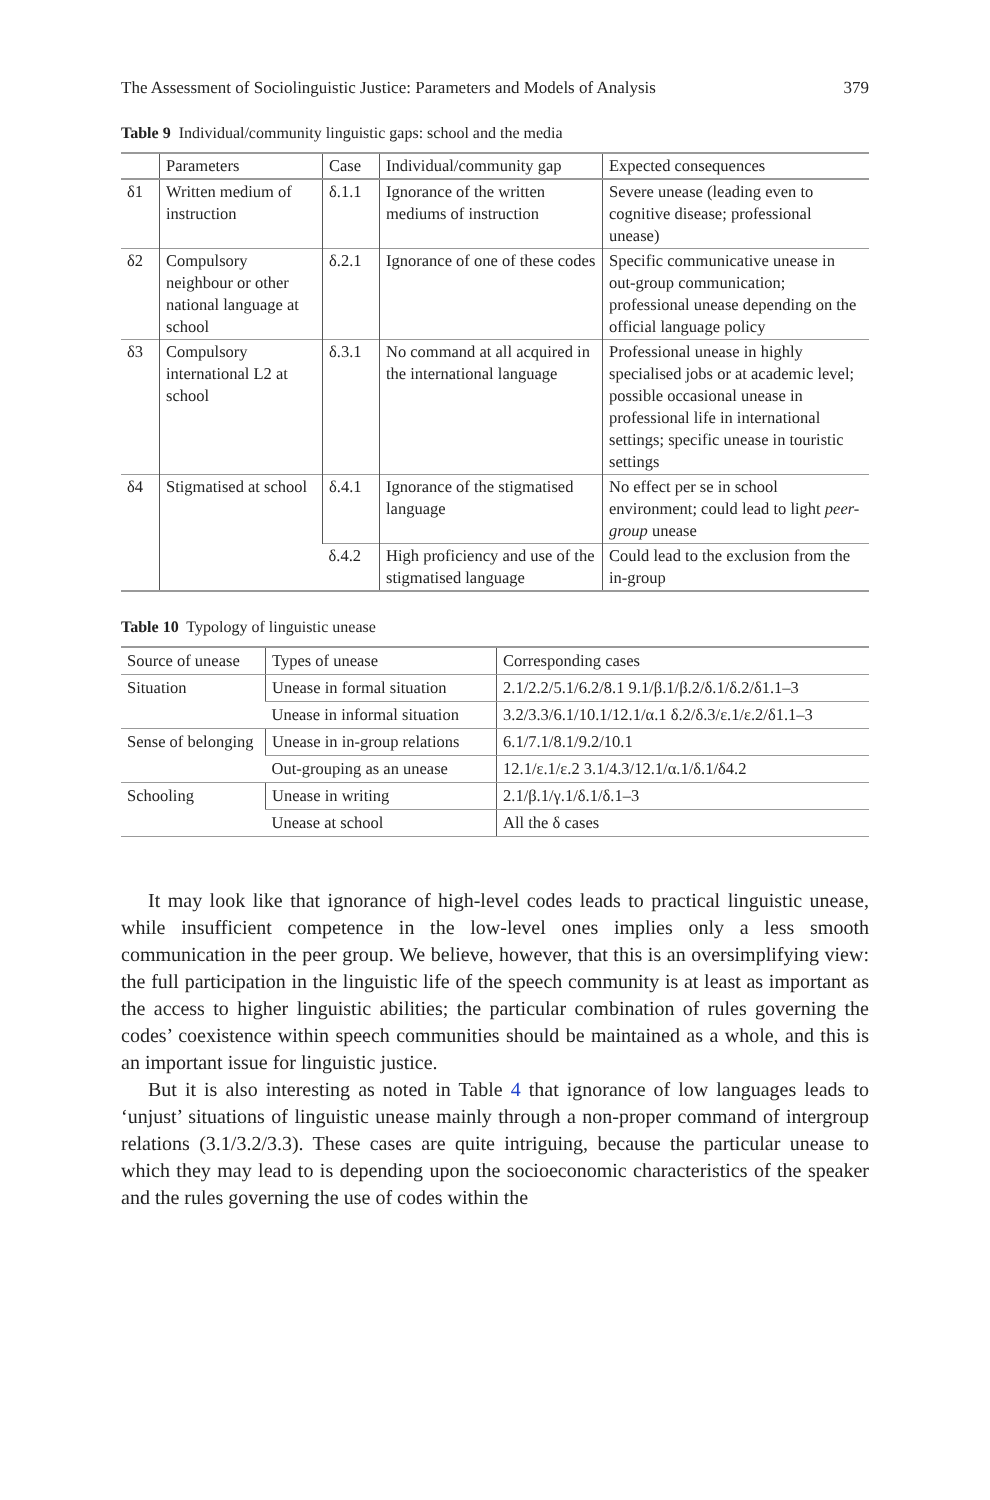The Assessment of Sociolinguistic Justice: Parameters and Models of Analysis 379
Table 9 Individual/community linguistic gaps: school and the media
| | Parameters | Case | Individual/community gap | Expected consequences |
| --- | --- | --- | --- | --- |
| δ1 | Written medium of instruction | δ.1.1 | Ignorance of the written mediums of instruction | Severe unease (leading even to cognitive disease; professional unease) |
| δ2 | Compulsory neighbour or other national language at school | δ.2.1 | Ignorance of one of these codes | Specific communicative unease in out-group communication; professional unease depending on the official language policy |
| δ3 | Compulsory international L2 at school | δ.3.1 | No command at all acquired in the international language | Professional unease in highly specialised jobs or at academic level; possible occasional unease in professional life in international settings; specific unease in touristic settings |
| δ4 | Stigmatised at school | δ.4.1 | Ignorance of the stigmatised language | No effect per se in school environment; could lead to light peer-group unease |
| | | δ.4.2 | High proficiency and use of the stigmatised language | Could lead to the exclusion from the in-group |
Table 10 Typology of linguistic unease
| Source of unease | Types of unease | Corresponding cases |
| --- | --- | --- |
| Situation | Unease in formal situation | 2.1/2.2/5.1/6.2/8.1 9.1/β.1/β.2/δ.1/δ.2/δ1.1–3 |
| | Unease in informal situation | 3.2/3.3/6.1/10.1/12.1/α.1 δ.2/δ.3/ε.1/ε.2/δ1.1–3 |
| Sense of belonging | Unease in in-group relations | 6.1/7.1/8.1/9.2/10.1 |
| | Out-grouping as an unease | 12.1/ε.1/ε.2 3.1/4.3/12.1/α.1/δ.1/δ4.2 |
| Schooling | Unease in writing | 2.1/β.1/γ.1/δ.1/δ.1–3 |
| | Unease at school | All the δ cases |
It may look like that ignorance of high-level codes leads to practical linguistic unease, while insufficient competence in the low-level ones implies only a less smooth communication in the peer group. We believe, however, that this is an oversimplifying view: the full participation in the linguistic life of the speech community is at least as important as the access to higher linguistic abilities; the particular combination of rules governing the codes’ coexistence within speech communities should be maintained as a whole, and this is an important issue for linguistic justice.
But it is also interesting as noted in Table 4 that ignorance of low languages leads to ‘unjust’ situations of linguistic unease mainly through a non-proper command of intergroup relations (3.1/3.2/3.3). These cases are quite intriguing, because the particular unease to which they may lead to is depending upon the socioeconomic characteristics of the speaker and the rules governing the use of codes within the